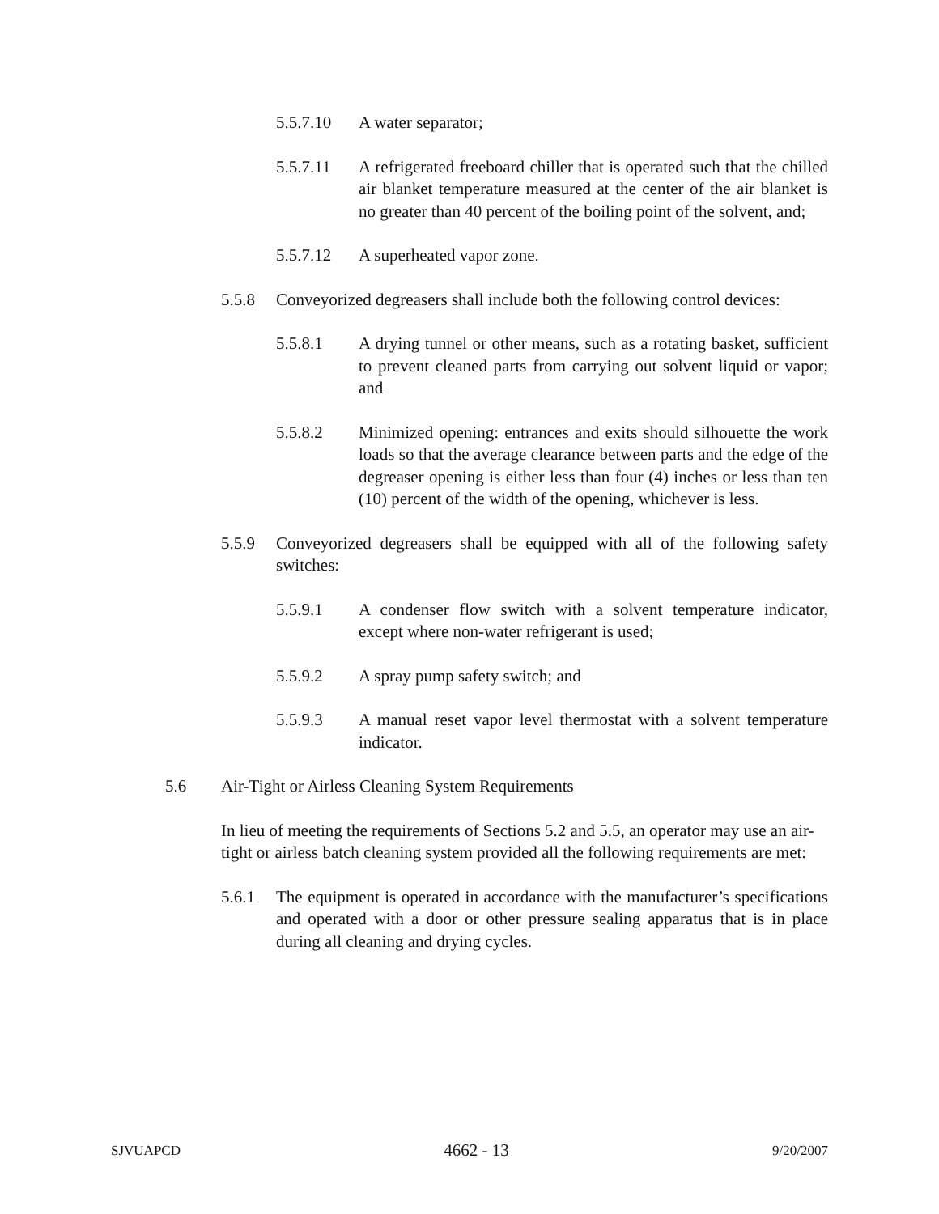5.5.7.10 A water separator;
5.5.7.11 A refrigerated freeboard chiller that is operated such that the chilled air blanket temperature measured at the center of the air blanket is no greater than 40 percent of the boiling point of the solvent, and;
5.5.7.12 A superheated vapor zone.
5.5.8 Conveyorized degreasers shall include both the following control devices:
5.5.8.1 A drying tunnel or other means, such as a rotating basket, sufficient to prevent cleaned parts from carrying out solvent liquid or vapor; and
5.5.8.2 Minimized opening: entrances and exits should silhouette the work loads so that the average clearance between parts and the edge of the degreaser opening is either less than four (4) inches or less than ten (10) percent of the width of the opening, whichever is less.
5.5.9 Conveyorized degreasers shall be equipped with all of the following safety switches:
5.5.9.1 A condenser flow switch with a solvent temperature indicator, except where non-water refrigerant is used;
5.5.9.2 A spray pump safety switch; and
5.5.9.3 A manual reset vapor level thermostat with a solvent temperature indicator.
5.6 Air-Tight or Airless Cleaning System Requirements
In lieu of meeting the requirements of Sections 5.2 and 5.5, an operator may use an air-tight or airless batch cleaning system provided all the following requirements are met:
5.6.1 The equipment is operated in accordance with the manufacturer’s specifications and operated with a door or other pressure sealing apparatus that is in place during all cleaning and drying cycles.
SJVUAPCD 4662 - 13 9/20/2007